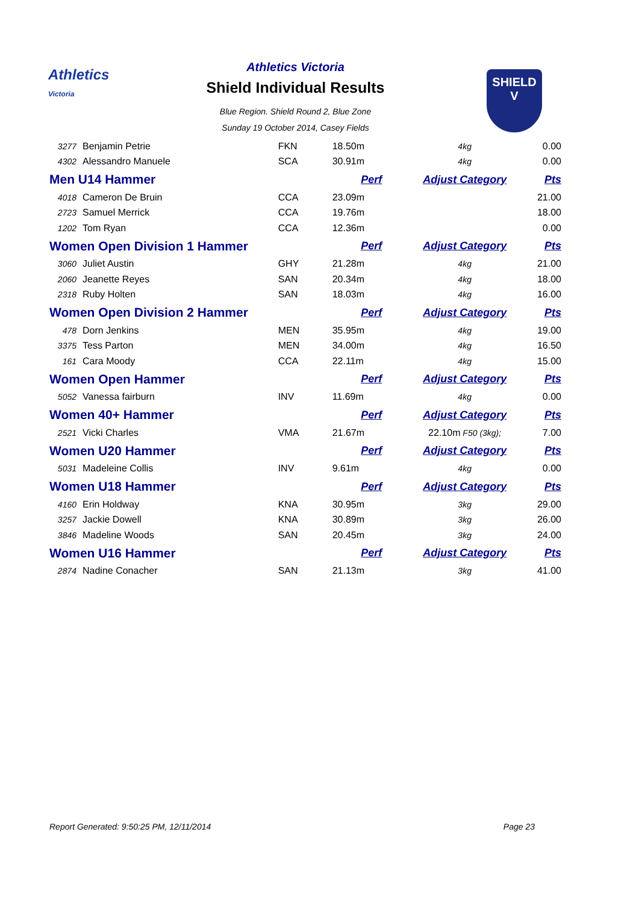Athletics
Victoria
Athletics Victoria
Shield Individual Results
Blue Region. Shield Round 2, Blue Zone
Sunday 19 October 2014, Casey Fields
SHIELD
V
| 3277 | Benjamin Petrie | FKN | 18.50m | 4kg | 0.00 |
| 4302 | Alessandro Manuele | SCA | 30.91m | 4kg | 0.00 |
| Men U14 Hammer | | | Perf | Adjust Category | Pts |
| 4018 | Cameron De Bruin | CCA | 23.09m | | 21.00 |
| 2723 | Samuel Merrick | CCA | 19.76m | | 18.00 |
| 1202 | Tom Ryan | CCA | 12.36m | | 0.00 |
| Women Open Division 1 Hammer | | | Perf | Adjust Category | Pts |
| 3060 | Juliet Austin | GHY | 21.28m | 4kg | 21.00 |
| 2060 | Jeanette Reyes | SAN | 20.34m | 4kg | 18.00 |
| 2318 | Ruby Holten | SAN | 18.03m | 4kg | 16.00 |
| Women Open Division 2 Hammer | | | Perf | Adjust Category | Pts |
| 478 | Dorn Jenkins | MEN | 35.95m | 4kg | 19.00 |
| 3375 | Tess Parton | MEN | 34.00m | 4kg | 16.50 |
| 161 | Cara Moody | CCA | 22.11m | 4kg | 15.00 |
| Women Open Hammer | | | Perf | Adjust Category | Pts |
| 5052 | Vanessa fairburn | INV | 11.69m | 4kg | 0.00 |
| Women 40+ Hammer | | | Perf | Adjust Category | Pts |
| 2521 | Vicki Charles | VMA | 21.67m | 22.10m F50 (3kg); | 7.00 |
| Women U20 Hammer | | | Perf | Adjust Category | Pts |
| 5031 | Madeleine Collis | INV | 9.61m | 4kg | 0.00 |
| Women U18 Hammer | | | Perf | Adjust Category | Pts |
| 4160 | Erin Holdway | KNA | 30.95m | 3kg | 29.00 |
| 3257 | Jackie Dowell | KNA | 30.89m | 3kg | 26.00 |
| 3846 | Madeline Woods | SAN | 20.45m | 3kg | 24.00 |
| Women U16 Hammer | | | Perf | Adjust Category | Pts |
| 2874 | Nadine Conacher | SAN | 21.13m | 3kg | 41.00 |
Report Generated: 9:50:25 PM, 12/11/2014 Page 23